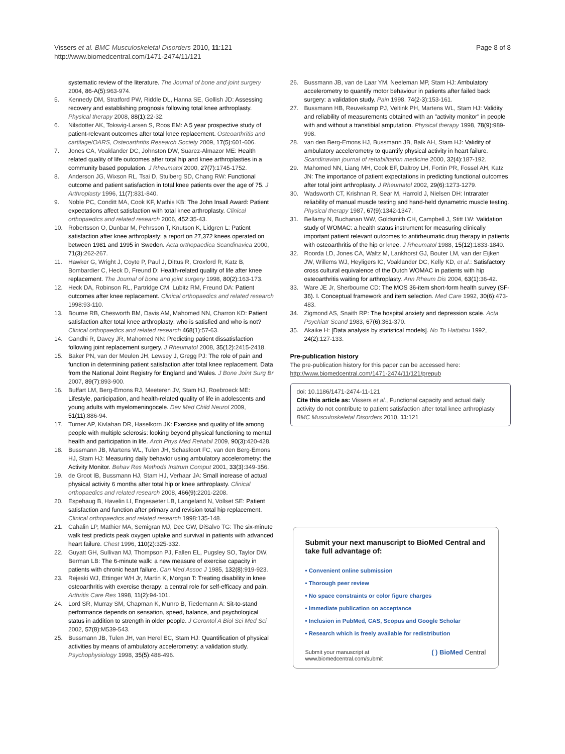Vissers et al. BMC Musculoskeletal Disorders 2010, 11:121
http://www.biomedcentral.com/1471-2474/11/121
Page 8 of 8
systematic review of the literature. The Journal of bone and joint surgery 2004, 86-A(5):963-974.
5. Kennedy DM, Stratford PW, Riddle DL, Hanna SE, Gollish JD: Assessing recovery and establishing prognosis following total knee arthroplasty. Physical therapy 2008, 88(1):22-32.
6. Nilsdotter AK, Toksvig-Larsen S, Roos EM: A 5 year prospective study of patient-relevant outcomes after total knee replacement. Osteoarthritis and cartilage/OARS, Osteoarthritis Research Society 2009, 17(5):601-606.
7. Jones CA, Voaklander DC, Johnston DW, Suarez-Almazor ME: Health related quality of life outcomes after total hip and knee arthroplasties in a community based population. J Rheumatol 2000, 27(7):1745-1752.
8. Anderson JG, Wixson RL, Tsai D, Stulberg SD, Chang RW: Functional outcome and patient satisfaction in total knee patients over the age of 75. J Arthroplasty 1996, 11(7):831-840.
9. Noble PC, Conditt MA, Cook KF, Mathis KB: The John Insall Award: Patient expectations affect satisfaction with total knee arthroplasty. Clinical orthopaedics and related research 2006, 452:35-43.
10. Robertsson O, Dunbar M, Pehrsson T, Knutson K, Lidgren L: Patient satisfaction after knee arthroplasty: a report on 27,372 knees operated on between 1981 and 1995 in Sweden. Acta orthopaedica Scandinavica 2000, 71(3):262-267.
11. Hawker G, Wright J, Coyte P, Paul J, Dittus R, Croxford R, Katz B, Bombardier C, Heck D, Freund D: Health-related quality of life after knee replacement. The Journal of bone and joint surgery 1998, 80(2):163-173.
12. Heck DA, Robinson RL, Partridge CM, Lubitz RM, Freund DA: Patient outcomes after knee replacement. Clinical orthopaedics and related research 1998:93-110.
13. Bourne RB, Chesworth BM, Davis AM, Mahomed NN, Charron KD: Patient satisfaction after total knee arthroplasty: who is satisfied and who is not? Clinical orthopaedics and related research 468(1):57-63.
14. Gandhi R, Davey JR, Mahomed NN: Predicting patient dissatisfaction following joint replacement surgery. J Rheumatol 2008, 35(12):2415-2418.
15. Baker PN, van der Meulen JH, Lewsey J, Gregg PJ: The role of pain and function in determining patient satisfaction after total knee replacement. Data from the National Joint Registry for England and Wales. J Bone Joint Surg Br 2007, 89(7):893-900.
16. Buffart LM, Berg-Emons RJ, Meeteren JV, Stam HJ, Roebroeck ME: Lifestyle, participation, and health-related quality of life in adolescents and young adults with myelomeningocele. Dev Med Child Neurol 2009, 51(11):886-94.
17. Turner AP, Kivlahan DR, Haselkorn JK: Exercise and quality of life among people with multiple sclerosis: looking beyond physical functioning to mental health and participation in life. Arch Phys Med Rehabil 2009, 90(3):420-428.
18. Bussmann JB, Martens WL, Tulen JH, Schasfoort FC, van den Berg-Emons HJ, Stam HJ: Measuring daily behavior using ambulatory accelerometry: the Activity Monitor. Behav Res Methods Instrum Comput 2001, 33(3):349-356.
19. de Groot IB, Bussmann HJ, Stam HJ, Verhaar JA: Small increase of actual physical activity 6 months after total hip or knee arthroplasty. Clinical orthopaedics and related research 2008, 466(9):2201-2208.
20. Espehaug B, Havelin LI, Engesaeter LB, Langeland N, Vollset SE: Patient satisfaction and function after primary and revision total hip replacement. Clinical orthopaedics and related research 1998:135-148.
21. Cahalin LP, Mathier MA, Semigran MJ, Dec GW, DiSalvo TG: The six-minute walk test predicts peak oxygen uptake and survival in patients with advanced heart failure. Chest 1996, 110(2):325-332.
22. Guyatt GH, Sullivan MJ, Thompson PJ, Fallen EL, Pugsley SO, Taylor DW, Berman LB: The 6-minute walk: a new measure of exercise capacity in patients with chronic heart failure. Can Med Assoc J 1985, 132(8):919-923.
23. Rejeski WJ, Ettinger WH Jr, Martin K, Morgan T: Treating disability in knee osteoarthritis with exercise therapy: a central role for self-efficacy and pain. Arthritis Care Res 1998, 11(2):94-101.
24. Lord SR, Murray SM, Chapman K, Munro B, Tiedemann A: Sit-to-stand performance depends on sensation, speed, balance, and psychological status in addition to strength in older people. J Gerontol A Biol Sci Med Sci 2002, 57(8):M539-543.
25. Bussmann JB, Tulen JH, van Herel EC, Stam HJ: Quantification of physical activities by means of ambulatory accelerometry: a validation study. Psychophysiology 1998, 35(5):488-496.
26. Bussmann JB, van de Laar YM, Neeleman MP, Stam HJ: Ambulatory accelerometry to quantify motor behaviour in patients after failed back surgery: a validation study. Pain 1998, 74(2-3):153-161.
27. Bussmann HB, Reuvekamp PJ, Veltink PH, Martens WL, Stam HJ: Validity and reliability of measurements obtained with an "activity monitor" in people with and without a transtibial amputation. Physical therapy 1998, 78(9):989-998.
28. van den Berg-Emons HJ, Bussmann JB, Balk AH, Stam HJ: Validity of ambulatory accelerometry to quantify physical activity in heart failure. Scandinavian journal of rehabilitation medicine 2000, 32(4):187-192.
29. Mahomed NN, Liang MH, Cook EF, Daltroy LH, Fortin PR, Fossel AH, Katz JN: The importance of patient expectations in predicting functional outcomes after total joint arthroplasty. J Rheumatol 2002, 29(6):1273-1279.
30. Wadsworth CT, Krishnan R, Sear M, Harrold J, Nielsen DH: Intrarater reliability of manual muscle testing and hand-held dynametric muscle testing. Physical therapy 1987, 67(9):1342-1347.
31. Bellamy N, Buchanan WW, Goldsmith CH, Campbell J, Stitt LW: Validation study of WOMAC: a health status instrument for measuring clinically important patient relevant outcomes to antirheumatic drug therapy in patients with osteoarthritis of the hip or knee. J Rheumatol 1988, 15(12):1833-1840.
32. Roorda LD, Jones CA, Waltz M, Lankhorst GJ, Bouter LM, van der Eijken JW, Willems WJ, Heyligers IC, Voaklander DC, Kelly KD, et al.: Satisfactory cross cultural equivalence of the Dutch WOMAC in patients with hip osteoarthritis waiting for arthroplasty. Ann Rheum Dis 2004, 63(1):36-42.
33. Ware JE Jr, Sherbourne CD: The MOS 36-item short-form health survey (SF-36). I. Conceptual framework and item selection. Med Care 1992, 30(6):473-483.
34. Zigmond AS, Snaith RP: The hospital anxiety and depression scale. Acta Psychiatr Scand 1983, 67(6):361-370.
35. Akaike H: [Data analysis by statistical models]. No To Hattatsu 1992, 24(2):127-133.
Pre-publication history
The pre-publication history for this paper can be accessed here:
http://www.biomedcentral.com/1471-2474/11/121/prepub
doi: 10.1186/1471-2474-11-121
Cite this article as: Vissers et al., Functional capacity and actual daily activity do not contribute to patient satisfaction after total knee arthroplasty BMC Musculoskeletal Disorders 2010, 11:121
Submit your next manuscript to BioMed Central and take full advantage of:
• Convenient online submission
• Thorough peer review
• No space constraints or color figure charges
• Immediate publication on acceptance
• Inclusion in PubMed, CAS, Scopus and Google Scholar
• Research which is freely available for redistribution
Submit your manuscript at
www.biomedcentral.com/submit ( ) BioMed Central